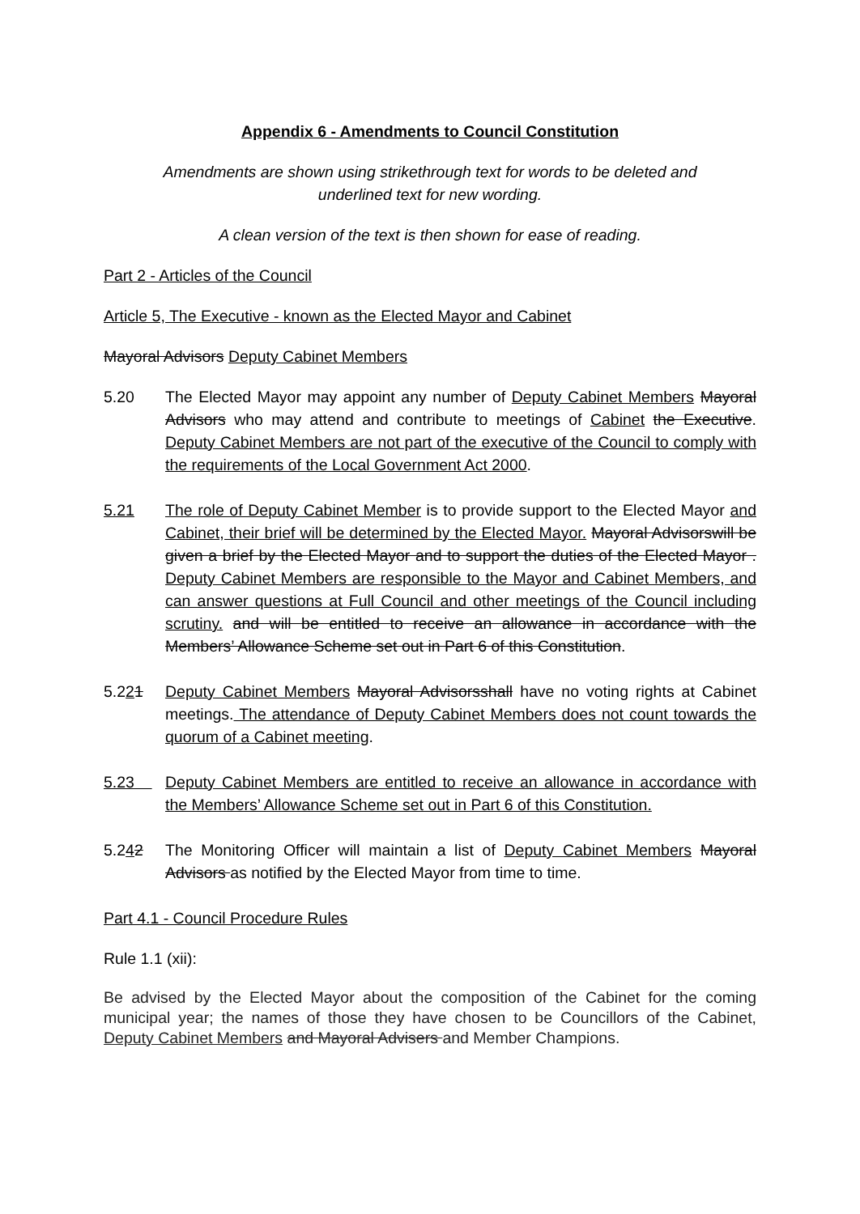Appendix 6 - Amendments to Council Constitution
Amendments are shown using strikethrough text for words to be deleted and
underlined text for new wording.
A clean version of the text is then shown for ease of reading.
Part 2 - Articles of the Council
Article 5, The Executive - known as the Elected Mayor and Cabinet
Mayoral Advisors Deputy Cabinet Members
5.20 The Elected Mayor may appoint any number of Deputy Cabinet Members Mayoral Advisors who may attend and contribute to meetings of Cabinet the Executive. Deputy Cabinet Members are not part of the executive of the Council to comply with the requirements of the Local Government Act 2000.
5.21 The role of Deputy Cabinet Member is to provide support to the Elected Mayor and Cabinet, their brief will be determined by the Elected Mayor. Mayoral Advisorswill be given a brief by the Elected Mayor and to support the duties of the Elected Mayor . Deputy Cabinet Members are responsible to the Mayor and Cabinet Members, and can answer questions at Full Council and other meetings of the Council including scrutiny. and will be entitled to receive an allowance in accordance with the Members’ Allowance Scheme set out in Part 6 of this Constitution.
5.221 Deputy Cabinet Members Mayoral Advisorsshall have no voting rights at Cabinet meetings. The attendance of Deputy Cabinet Members does not count towards the quorum of a Cabinet meeting.
5.23 Deputy Cabinet Members are entitled to receive an allowance in accordance with the Members’ Allowance Scheme set out in Part 6 of this Constitution.
5.242 The Monitoring Officer will maintain a list of Deputy Cabinet Members Mayoral Advisors as notified by the Elected Mayor from time to time.
Part 4.1 - Council Procedure Rules
Rule 1.1 (xii):
Be advised by the Elected Mayor about the composition of the Cabinet for the coming municipal year; the names of those they have chosen to be Councillors of the Cabinet, Deputy Cabinet Members and Mayoral Advisers and Member Champions.